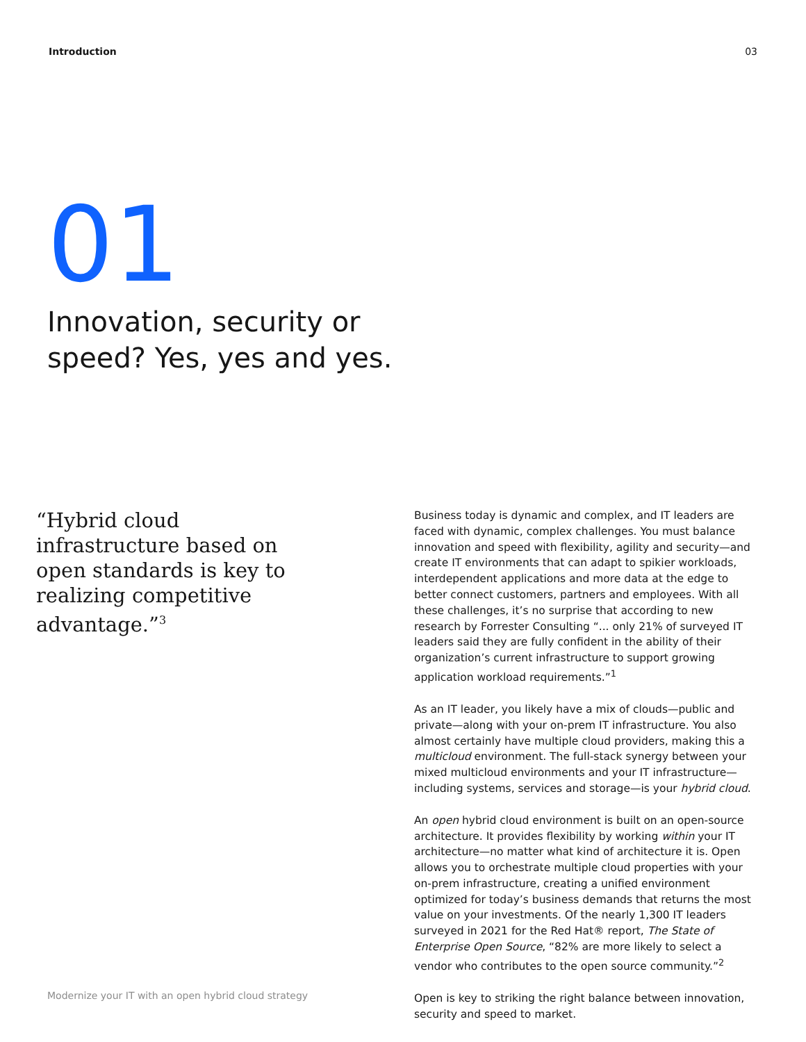Introduction 03
01
Innovation, security or
speed? Yes, yes and yes.
“Hybrid cloud infrastructure based on open standards is key to realizing competitive advantage.”<sup>3</sup>
Modernize your IT with an open hybrid cloud strategy
Business today is dynamic and complex, and IT leaders are faced with dynamic, complex challenges. You must balance innovation and speed with flexibility, agility and security—and create IT environments that can adapt to spikier workloads, interdependent applications and more data at the edge to better connect customers, partners and employees. With all these challenges, it’s no surprise that according to new research by Forrester Consulting “... only 21% of surveyed IT leaders said they are fully confident in the ability of their organization’s current infrastructure to support growing application workload requirements.”<sup>1</sup>
As an IT leader, you likely have a mix of clouds—public and private—along with your on-prem IT infrastructure. You also almost certainly have multiple cloud providers, making this a multicloud environment. The full-stack synergy between your mixed multicloud environments and your IT infrastructure—including systems, services and storage—is your hybrid cloud.
An open hybrid cloud environment is built on an open-source architecture. It provides flexibility by working within your IT architecture—no matter what kind of architecture it is. Open allows you to orchestrate multiple cloud properties with your on-prem infrastructure, creating a unified environment optimized for today’s business demands that returns the most value on your investments. Of the nearly 1,300 IT leaders surveyed in 2021 for the Red Hat® report, The State of Enterprise Open Source, “82% are more likely to select a vendor who contributes to the open source community.”<sup>2</sup>
Open is key to striking the right balance between innovation, security and speed to market.